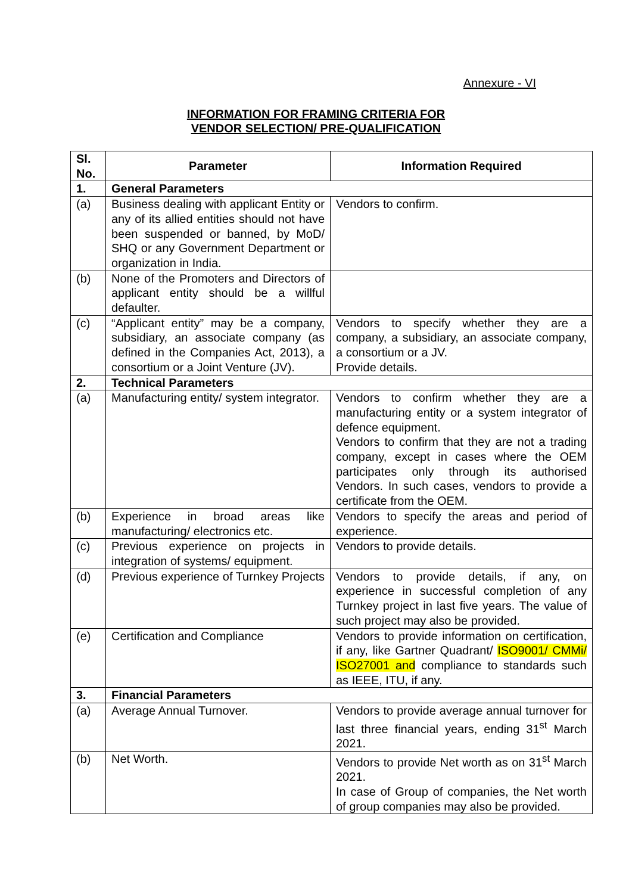Annexure - VI
INFORMATION FOR FRAMING CRITERIA FOR
VENDOR SELECTION/ PRE-QUALIFICATION
| Sl. No. | Parameter | Information Required |
| --- | --- | --- |
| 1. | General Parameters | |
| (a) | Business dealing with applicant Entity or any of its allied entities should not have been suspended or banned, by MoD/ SHQ or any Government Department or organization in India. | Vendors to confirm. |
| (b) | None of the Promoters and Directors of applicant entity should be a willful defaulter. | |
| (c) | “Applicant entity” may be a company, subsidiary, an associate company (as defined in the Companies Act, 2013), a consortium or a Joint Venture (JV). | Vendors to specify whether they are a company, a subsidiary, an associate company, a consortium or a JV. Provide details. |
| 2. | Technical Parameters | |
| (a) | Manufacturing entity/ system integrator. | Vendors to confirm whether they are a manufacturing entity or a system integrator of defence equipment. Vendors to confirm that they are not a trading company, except in cases where the OEM participates only through its authorised Vendors. In such cases, vendors to provide a certificate from the OEM. |
| (b) | Experience in broad areas like manufacturing/ electronics etc. | Vendors to specify the areas and period of experience. |
| (c) | Previous experience on projects in integration of systems/ equipment. | Vendors to provide details. |
| (d) | Previous experience of Turnkey Projects | Vendors to provide details, if any, on experience in successful completion of any Turnkey project in last five years. The value of such project may also be provided. |
| (e) | Certification and Compliance | Vendors to provide information on certification, if any, like Gartner Quadrant/ ISO9001/ CMMi/ ISO27001 and compliance to standards such as IEEE, ITU, if any. |
| 3. | Financial Parameters | |
| (a) | Average Annual Turnover. | Vendors to provide average annual turnover for last three financial years, ending 31<sup>st</sup> March 2021. |
| (b) | Net Worth. | Vendors to provide Net worth as on 31<sup>st</sup> March 2021. In case of Group of companies, the Net worth of group companies may also be provided. |